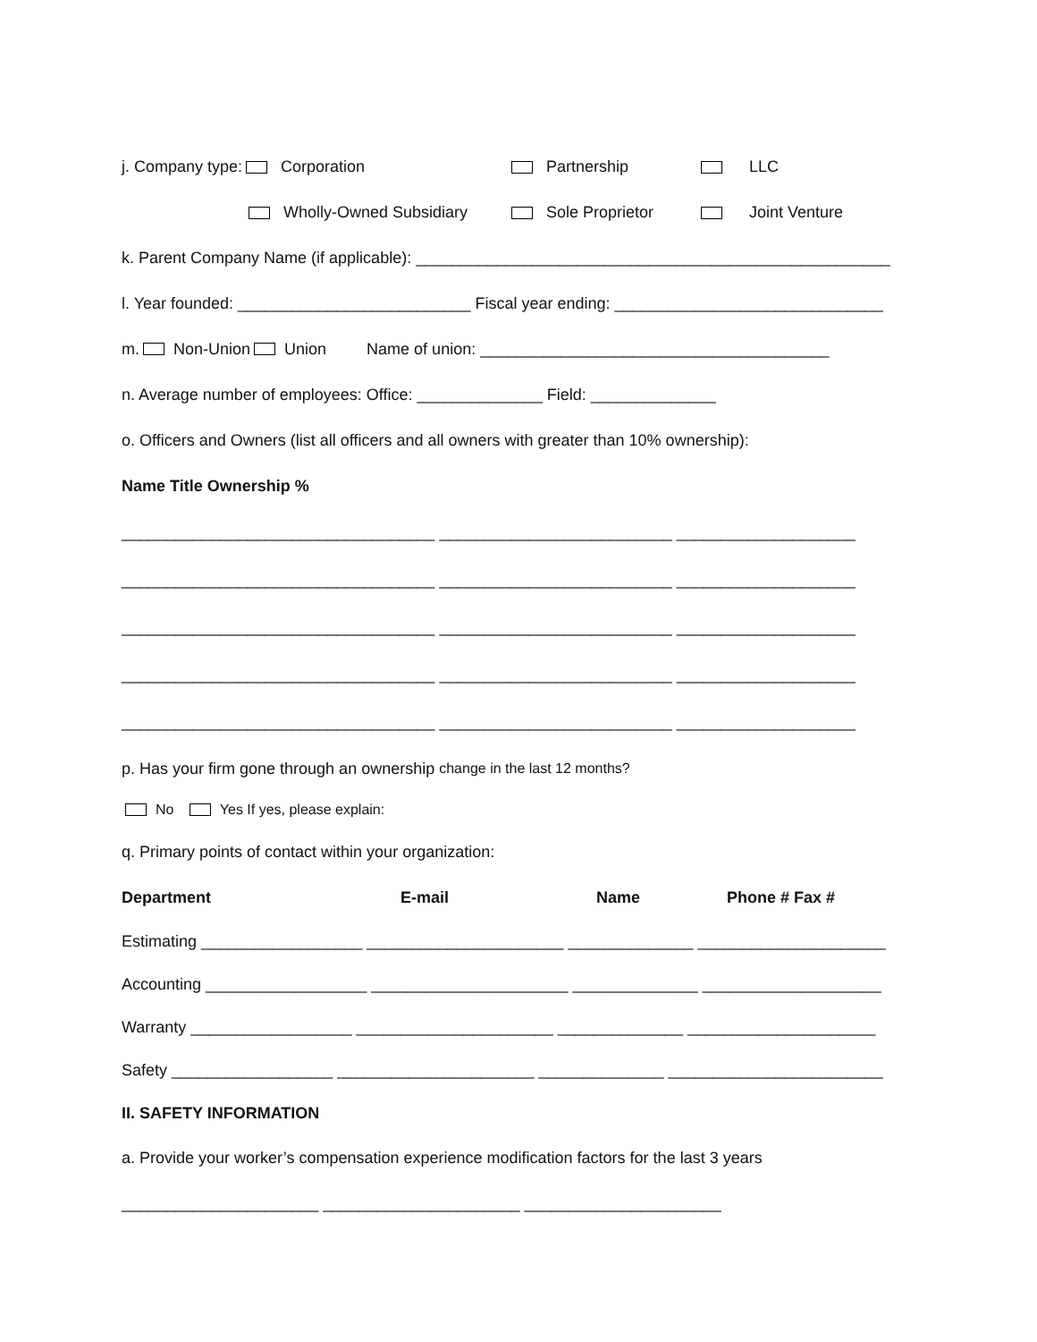j. Company type: Corporation Partnership LLC
Wholly-Owned Subsidiary Sole Proprietor Joint Venture
k. Parent Company Name (if applicable): _____________________________________________________
l. Year founded: __________________________ Fiscal year ending: ______________________________
m. Non-Union Union Name of union: _______________________________________
n. Average number of employees: Office: ______________ Field: ______________
o. Officers and Owners (list all officers and all owners with greater than 10% ownership):
Name Title Ownership %
___________________________________ __________________________ ____________________
___________________________________ __________________________ ____________________
___________________________________ __________________________ ____________________
___________________________________ __________________________ ____________________
___________________________________ __________________________ ____________________
p. Has your firm gone through an ownership change in the last 12 months?
No Yes If yes, please explain:
q. Primary points of contact within your organization:
Department E-mail Name Phone # Fax #
Estimating __________________ ______________________ ______________ _____________________
Accounting __________________ ______________________ ______________ ____________________
Warranty __________________ ______________________ ______________ _____________________
Safety __________________ ______________________ ______________ ________________________
II. SAFETY INFORMATION
a. Provide your worker’s compensation experience modification factors for the last 3 years
______________________ ______________________ ______________________